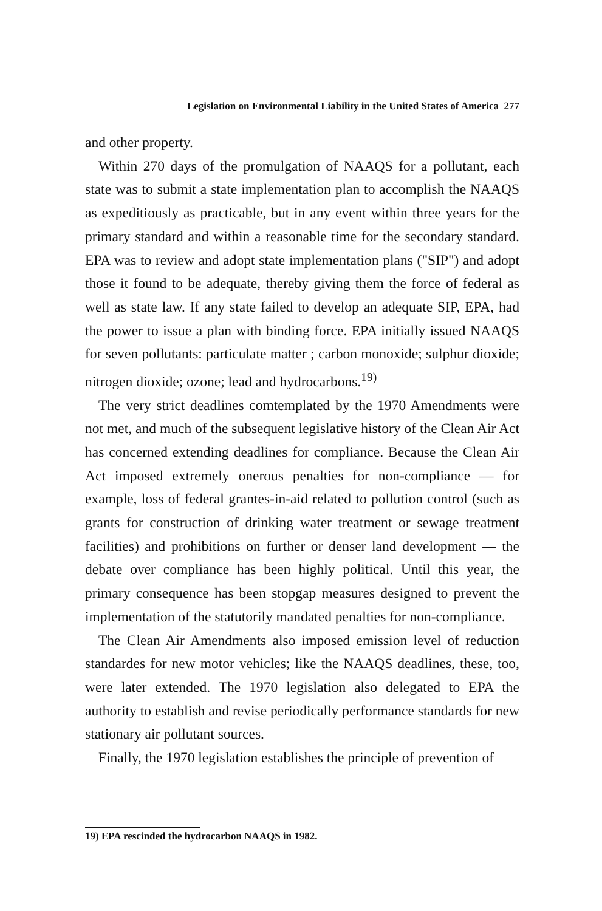Legislation on Environmental Liability in the United States of America 277
and other property.
Within 270 days of the promulgation of NAAQS for a pollutant, each state was to submit a state implementation plan to accomplish the NAAQS as expeditiously as practicable, but in any event within three years for the primary standard and within a reasonable time for the secondary standard. EPA was to review and adopt state implementation plans ("SIP") and adopt those it found to be adequate, thereby giving them the force of federal as well as state law. If any state failed to develop an adequate SIP, EPA, had the power to issue a plan with binding force. EPA initially issued NAAQS for seven pollutants: particulate matter ; carbon monoxide; sulphur dioxide; nitrogen dioxide; ozone; lead and hydrocarbons.<sup>19)</sup>
The very strict deadlines comtemplated by the 1970 Amendments were not met, and much of the subsequent legislative history of the Clean Air Act has concerned extending deadlines for compliance. Because the Clean Air Act imposed extremely onerous penalties for non-compliance — for example, loss of federal grantes-in-aid related to pollution control (such as grants for construction of drinking water treatment or sewage treatment facilities) and prohibitions on further or denser land development — the debate over compliance has been highly political. Until this year, the primary consequence has been stopgap measures designed to prevent the implementation of the statutorily mandated penalties for non-compliance.
The Clean Air Amendments also imposed emission level of reduction standardes for new motor vehicles; like the NAAQS deadlines, these, too, were later extended. The 1970 legislation also delegated to EPA the authority to establish and revise periodically performance standards for new stationary air pollutant sources.
Finally, the 1970 legislation establishes the principle of prevention of
19) EPA rescinded the hydrocarbon NAAQS in 1982.